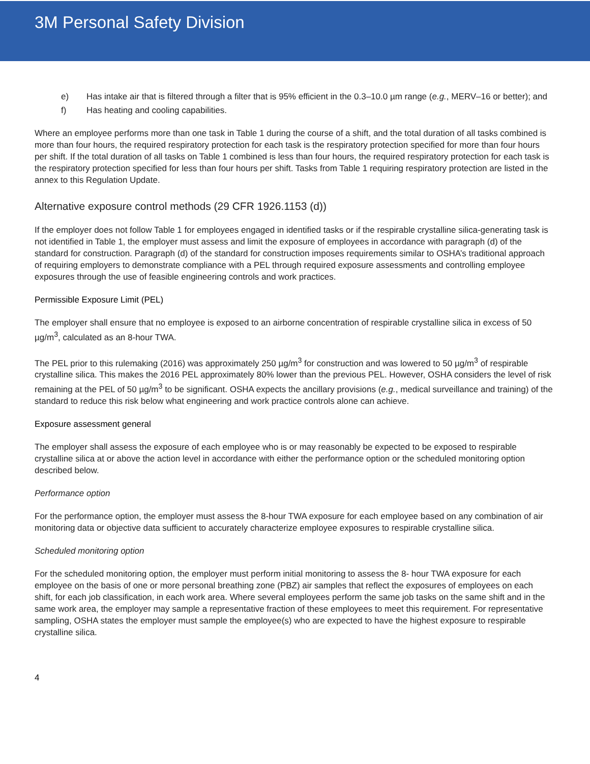3M Personal Safety Division
e) Has intake air that is filtered through a filter that is 95% efficient in the 0.3–10.0 µm range (e.g., MERV–16 or better); and
f) Has heating and cooling capabilities.
Where an employee performs more than one task in Table 1 during the course of a shift, and the total duration of all tasks combined is more than four hours, the required respiratory protection for each task is the respiratory protection specified for more than four hours per shift. If the total duration of all tasks on Table 1 combined is less than four hours, the required respiratory protection for each task is the respiratory protection specified for less than four hours per shift. Tasks from Table 1 requiring respiratory protection are listed in the annex to this Regulation Update.
Alternative exposure control methods (29 CFR 1926.1153 (d))
If the employer does not follow Table 1 for employees engaged in identified tasks or if the respirable crystalline silica-generating task is not identified in Table 1, the employer must assess and limit the exposure of employees in accordance with paragraph (d) of the standard for construction. Paragraph (d) of the standard for construction imposes requirements similar to OSHA’s traditional approach of requiring employers to demonstrate compliance with a PEL through required exposure assessments and controlling employee exposures through the use of feasible engineering controls and work practices.
Permissible Exposure Limit (PEL)
The employer shall ensure that no employee is exposed to an airborne concentration of respirable crystalline silica in excess of 50 µg/m<sup>3</sup>, calculated as an 8-hour TWA.
The PEL prior to this rulemaking (2016) was approximately 250 µg/m<sup>3</sup> for construction and was lowered to 50 µg/m<sup>3</sup> of respirable crystalline silica. This makes the 2016 PEL approximately 80% lower than the previous PEL. However, OSHA considers the level of risk remaining at the PEL of 50 µg/m<sup>3</sup> to be significant. OSHA expects the ancillary provisions (e.g., medical surveillance and training) of the standard to reduce this risk below what engineering and work practice controls alone can achieve.
Exposure assessment general
The employer shall assess the exposure of each employee who is or may reasonably be expected to be exposed to respirable crystalline silica at or above the action level in accordance with either the performance option or the scheduled monitoring option described below.
Performance option
For the performance option, the employer must assess the 8-hour TWA exposure for each employee based on any combination of air monitoring data or objective data sufficient to accurately characterize employee exposures to respirable crystalline silica.
Scheduled monitoring option
For the scheduled monitoring option, the employer must perform initial monitoring to assess the 8- hour TWA exposure for each employee on the basis of one or more personal breathing zone (PBZ) air samples that reflect the exposures of employees on each shift, for each job classification, in each work area. Where several employees perform the same job tasks on the same shift and in the same work area, the employer may sample a representative fraction of these employees to meet this requirement. For representative sampling, OSHA states the employer must sample the employee(s) who are expected to have the highest exposure to respirable crystalline silica.
4